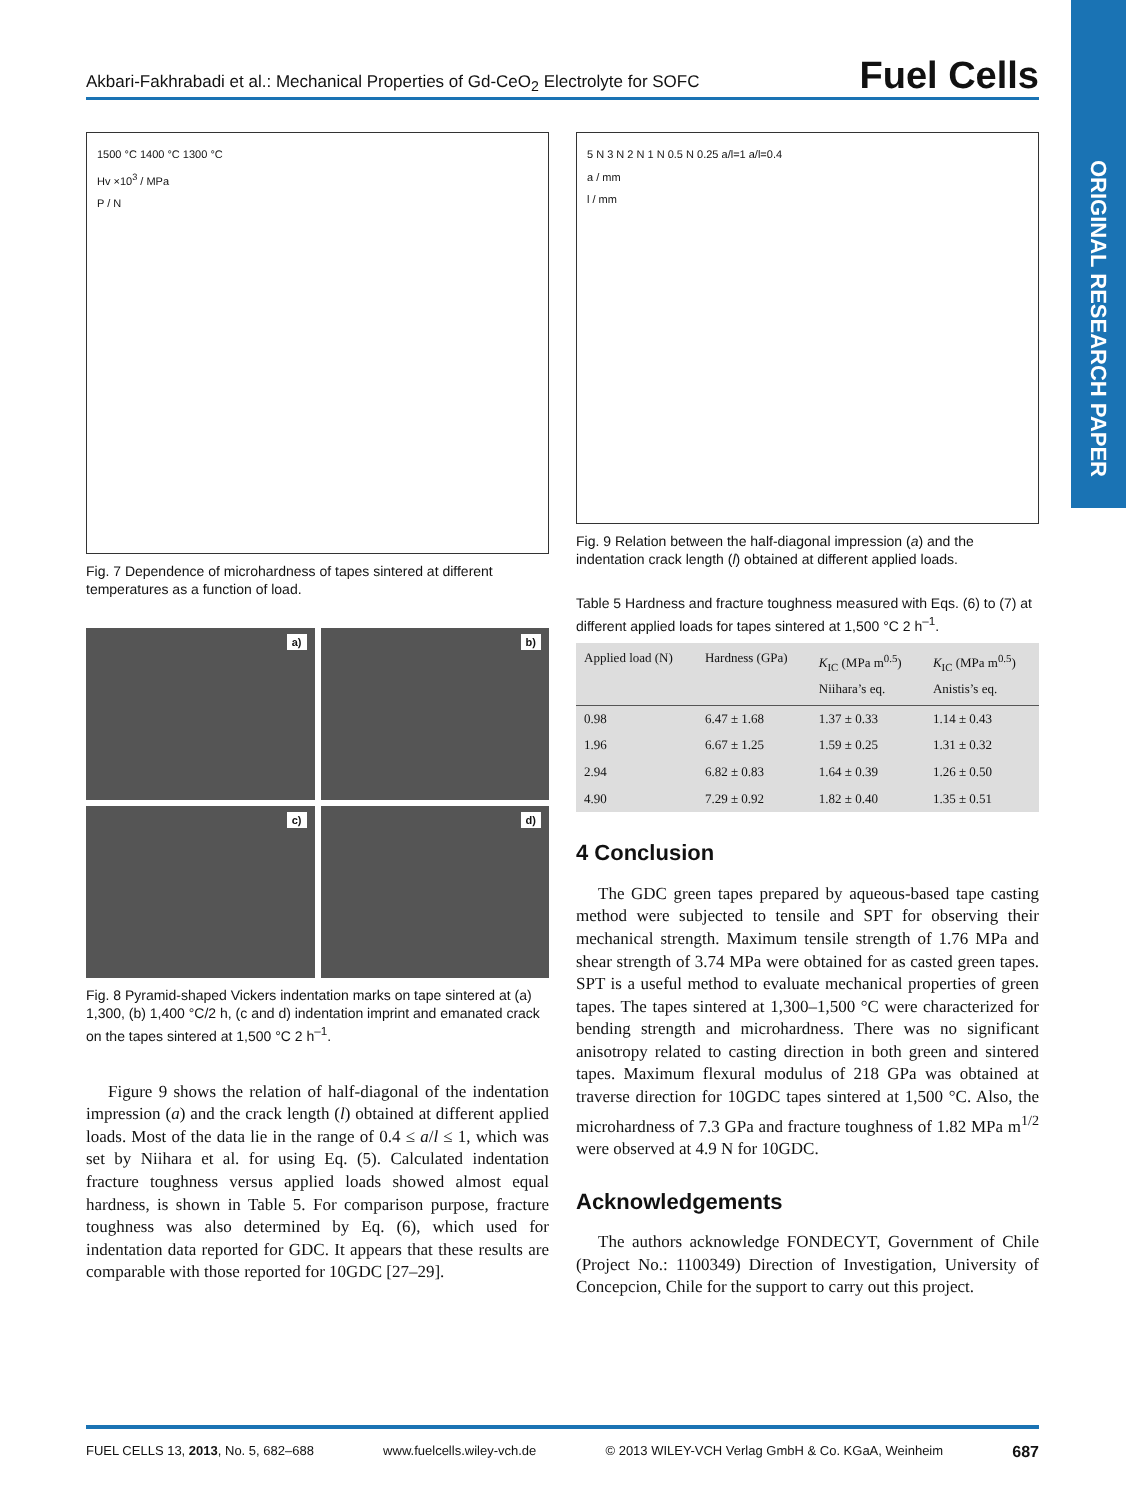ORIGINAL RESEARCH PAPER
Akbari-Fakhrabadi et al.: Mechanical Properties of Gd-CeO<sub>2</sub> Electrolyte for SOFC Fuel Cells
1500 °C 1400 °C 1300 °C
Hv ×10<sup>3</sup> / MPa
P / N
Fig. 7 Dependence of microhardness of tapes sintered at different temperatures as a function of load.
a)
b)
c)
d)
Fig. 8 Pyramid-shaped Vickers indentation marks on tape sintered at (a) 1,300, (b) 1,400 °C/2 h, (c and d) indentation imprint and emanated crack on the tapes sintered at 1,500 °C 2 h<sup>–1</sup>.
Figure 9 shows the relation of half-diagonal of the indentation impression (a) and the crack length (l) obtained at different applied loads. Most of the data lie in the range of 0.4 ≤ a/l ≤ 1, which was set by Niihara et al. for using Eq. (5). Calculated indentation fracture toughness versus applied loads showed almost equal hardness, is shown in Table 5. For comparison purpose, fracture toughness was also determined by Eq. (6), which used for indentation data reported for GDC. It appears that these results are comparable with those reported for 10GDC [27–29].
5 N 3 N 2 N 1 N 0.5 N 0.25 a/l=1 a/l=0.4
a / mm
l / mm
Fig. 9 Relation between the half-diagonal impression (a) and the indentation crack length (l) obtained at different applied loads.
Table 5 Hardness and fracture toughness measured with Eqs. (6) to (7) at different applied loads for tapes sintered at 1,500 °C 2 h<sup>–1</sup>.
| Applied load (N) | Hardness (GPa) | K<sub>IC</sub> (MPa m<sup>0.5</sup>) Niihara’s eq. | K<sub>IC</sub> (MPa m<sup>0.5</sup>) Anistis’s eq. |
| --- | --- | --- | --- |
| 0.98 | 6.47 ± 1.68 | 1.37 ± 0.33 | 1.14 ± 0.43 |
| 1.96 | 6.67 ± 1.25 | 1.59 ± 0.25 | 1.31 ± 0.32 |
| 2.94 | 6.82 ± 0.83 | 1.64 ± 0.39 | 1.26 ± 0.50 |
| 4.90 | 7.29 ± 0.92 | 1.82 ± 0.40 | 1.35 ± 0.51 |
4 Conclusion
The GDC green tapes prepared by aqueous-based tape casting method were subjected to tensile and SPT for observing their mechanical strength. Maximum tensile strength of 1.76 MPa and shear strength of 3.74 MPa were obtained for as casted green tapes. SPT is a useful method to evaluate mechanical properties of green tapes. The tapes sintered at 1,300–1,500 °C were characterized for bending strength and microhardness. There was no significant anisotropy related to casting direction in both green and sintered tapes. Maximum flexural modulus of 218 GPa was obtained at traverse direction for 10GDC tapes sintered at 1,500 °C. Also, the microhardness of 7.3 GPa and fracture toughness of 1.82 MPa m<sup>1/2</sup> were observed at 4.9 N for 10GDC.
Acknowledgements
The authors acknowledge FONDECYT, Government of Chile (Project No.: 1100349) Direction of Investigation, University of Concepcion, Chile for the support to carry out this project.
FUEL CELLS 13, 2013, No. 5, 682–688 www.fuelcells.wiley-vch.de © 2013 WILEY-VCH Verlag GmbH & Co. KGaA, Weinheim 687